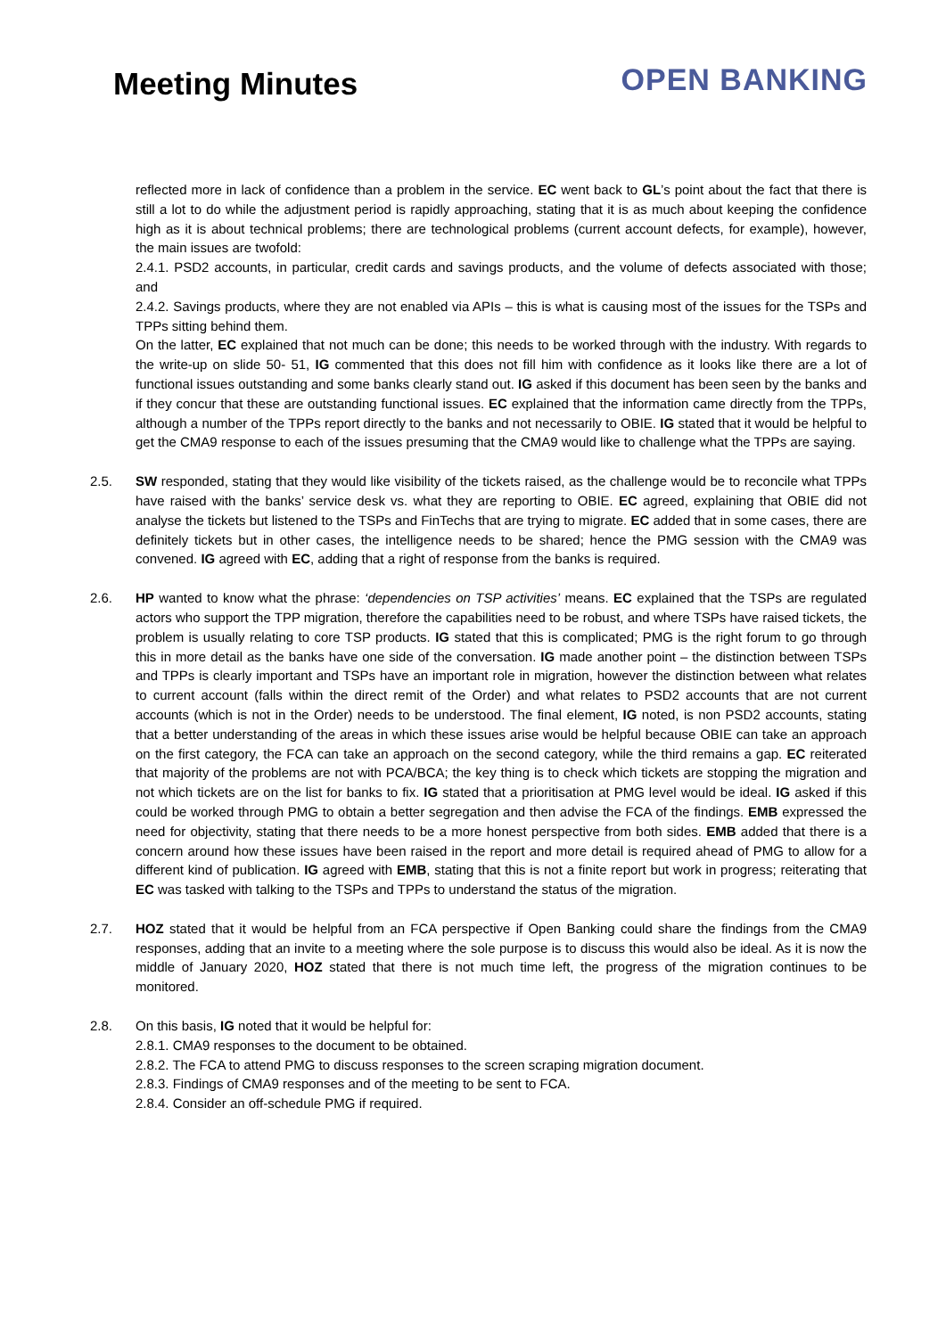Meeting Minutes
OPEN BANKING
reflected more in lack of confidence than a problem in the service. EC went back to GL’s point about the fact that there is still a lot to do while the adjustment period is rapidly approaching, stating that it is as much about keeping the confidence high as it is about technical problems; there are technological problems (current account defects, for example), however, the main issues are twofold:
2.4.1. PSD2 accounts, in particular, credit cards and savings products, and the volume of defects associated with those; and
2.4.2. Savings products, where they are not enabled via APIs – this is what is causing most of the issues for the TSPs and TPPs sitting behind them.
On the latter, EC explained that not much can be done; this needs to be worked through with the industry. With regards to the write-up on slide 50- 51, IG commented that this does not fill him with confidence as it looks like there are a lot of functional issues outstanding and some banks clearly stand out. IG asked if this document has been seen by the banks and if they concur that these are outstanding functional issues. EC explained that the information came directly from the TPPs, although a number of the TPPs report directly to the banks and not necessarily to OBIE. IG stated that it would be helpful to get the CMA9 response to each of the issues presuming that the CMA9 would like to challenge what the TPPs are saying.
2.5. SW responded, stating that they would like visibility of the tickets raised, as the challenge would be to reconcile what TPPs have raised with the banks’ service desk vs. what they are reporting to OBIE. EC agreed, explaining that OBIE did not analyse the tickets but listened to the TSPs and FinTechs that are trying to migrate. EC added that in some cases, there are definitely tickets but in other cases, the intelligence needs to be shared; hence the PMG session with the CMA9 was convened. IG agreed with EC, adding that a right of response from the banks is required.
2.6. HP wanted to know what the phrase: ‘dependencies on TSP activities’ means. EC explained that the TSPs are regulated actors who support the TPP migration, therefore the capabilities need to be robust, and where TSPs have raised tickets, the problem is usually relating to core TSP products. IG stated that this is complicated; PMG is the right forum to go through this in more detail as the banks have one side of the conversation. IG made another point – the distinction between TSPs and TPPs is clearly important and TSPs have an important role in migration, however the distinction between what relates to current account (falls within the direct remit of the Order) and what relates to PSD2 accounts that are not current accounts (which is not in the Order) needs to be understood. The final element, IG noted, is non PSD2 accounts, stating that a better understanding of the areas in which these issues arise would be helpful because OBIE can take an approach on the first category, the FCA can take an approach on the second category, while the third remains a gap. EC reiterated that majority of the problems are not with PCA/BCA; the key thing is to check which tickets are stopping the migration and not which tickets are on the list for banks to fix. IG stated that a prioritisation at PMG level would be ideal. IG asked if this could be worked through PMG to obtain a better segregation and then advise the FCA of the findings. EMB expressed the need for objectivity, stating that there needs to be a more honest perspective from both sides. EMB added that there is a concern around how these issues have been raised in the report and more detail is required ahead of PMG to allow for a different kind of publication. IG agreed with EMB, stating that this is not a finite report but work in progress; reiterating that EC was tasked with talking to the TSPs and TPPs to understand the status of the migration.
2.7. HOZ stated that it would be helpful from an FCA perspective if Open Banking could share the findings from the CMA9 responses, adding that an invite to a meeting where the sole purpose is to discuss this would also be ideal. As it is now the middle of January 2020, HOZ stated that there is not much time left, the progress of the migration continues to be monitored.
2.8. On this basis, IG noted that it would be helpful for:
2.8.1. CMA9 responses to the document to be obtained.
2.8.2. The FCA to attend PMG to discuss responses to the screen scraping migration document.
2.8.3. Findings of CMA9 responses and of the meeting to be sent to FCA.
2.8.4. Consider an off-schedule PMG if required.